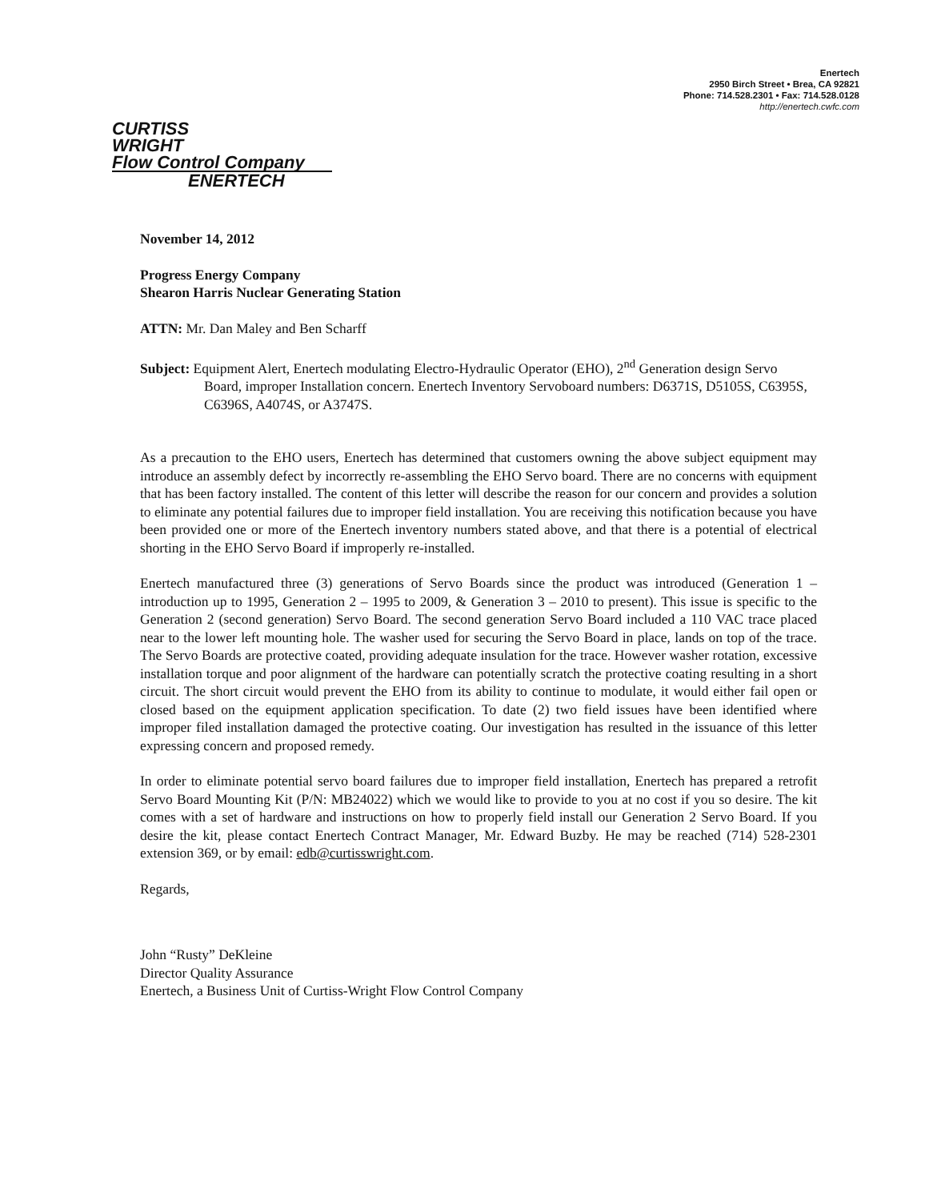Enertech
2950 Birch Street • Brea, CA 92821
Phone: 714.528.2301 • Fax: 714.528.0128
http://enertech.cwfc.com
CURTISS
WRIGHT
Flow Control Company
ENERTECH
November 14, 2012
Progress Energy Company
Shearon Harris Nuclear Generating Station
ATTN: Mr. Dan Maley and Ben Scharff
Subject: Equipment Alert, Enertech modulating Electro-Hydraulic Operator (EHO), 2<sup>nd</sup> Generation design Servo Board, improper Installation concern. Enertech Inventory Servoboard numbers: D6371S, D5105S, C6395S, C6396S, A4074S, or A3747S.
As a precaution to the EHO users, Enertech has determined that customers owning the above subject equipment may introduce an assembly defect by incorrectly re-assembling the EHO Servo board. There are no concerns with equipment that has been factory installed. The content of this letter will describe the reason for our concern and provides a solution to eliminate any potential failures due to improper field installation. You are receiving this notification because you have been provided one or more of the Enertech inventory numbers stated above, and that there is a potential of electrical shorting in the EHO Servo Board if improperly re-installed.
Enertech manufactured three (3) generations of Servo Boards since the product was introduced (Generation 1 – introduction up to 1995, Generation 2 – 1995 to 2009, & Generation 3 – 2010 to present). This issue is specific to the Generation 2 (second generation) Servo Board. The second generation Servo Board included a 110 VAC trace placed near to the lower left mounting hole. The washer used for securing the Servo Board in place, lands on top of the trace. The Servo Boards are protective coated, providing adequate insulation for the trace. However washer rotation, excessive installation torque and poor alignment of the hardware can potentially scratch the protective coating resulting in a short circuit. The short circuit would prevent the EHO from its ability to continue to modulate, it would either fail open or closed based on the equipment application specification. To date (2) two field issues have been identified where improper filed installation damaged the protective coating. Our investigation has resulted in the issuance of this letter expressing concern and proposed remedy.
In order to eliminate potential servo board failures due to improper field installation, Enertech has prepared a retrofit Servo Board Mounting Kit (P/N: MB24022) which we would like to provide to you at no cost if you so desire. The kit comes with a set of hardware and instructions on how to properly field install our Generation 2 Servo Board. If you desire the kit, please contact Enertech Contract Manager, Mr. Edward Buzby. He may be reached (714) 528-2301 extension 369, or by email: edb@curtisswright.com.
Regards,
John “Rusty” DeKleine
Director Quality Assurance
Enertech, a Business Unit of Curtiss-Wright Flow Control Company